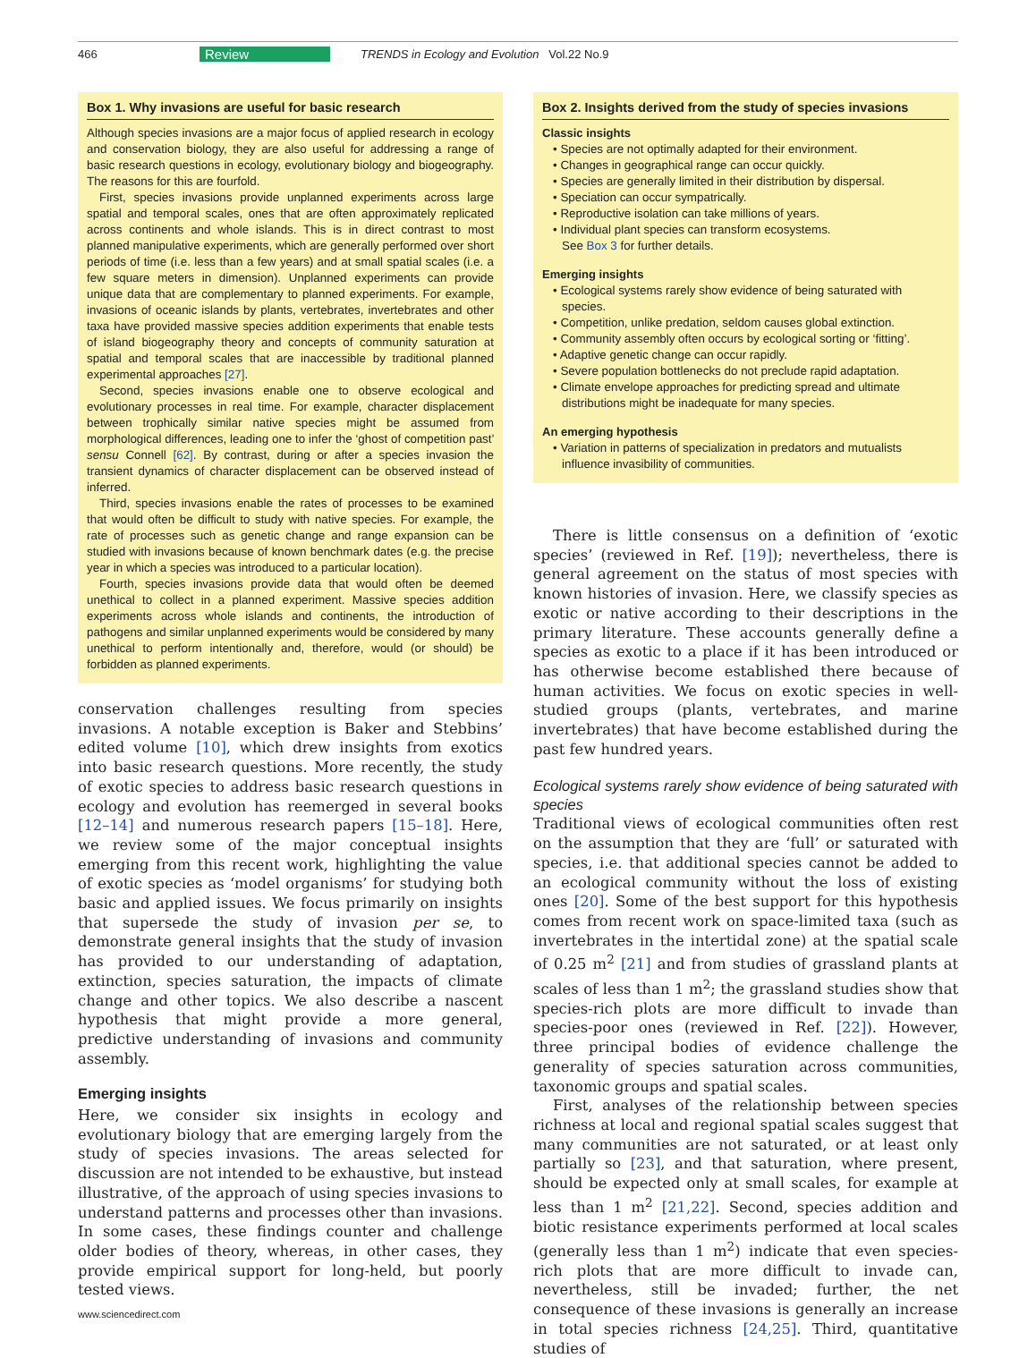466 Review TRENDS in Ecology and Evolution Vol.22 No.9
Box 1. Why invasions are useful for basic research
Although species invasions are a major focus of applied research in ecology and conservation biology, they are also useful for addressing a range of basic research questions in ecology, evolutionary biology and biogeography. The reasons for this are fourfold.
First, species invasions provide unplanned experiments across large spatial and temporal scales, ones that are often approximately replicated across continents and whole islands. This is in direct contrast to most planned manipulative experiments, which are generally performed over short periods of time (i.e. less than a few years) and at small spatial scales (i.e. a few square meters in dimension). Unplanned experiments can provide unique data that are complementary to planned experiments. For example, invasions of oceanic islands by plants, vertebrates, invertebrates and other taxa have provided massive species addition experiments that enable tests of island biogeography theory and concepts of community saturation at spatial and temporal scales that are inaccessible by traditional planned experimental approaches [27].
Second, species invasions enable one to observe ecological and evolutionary processes in real time. For example, character displacement between trophically similar native species might be assumed from morphological differences, leading one to infer the ‘ghost of competition past’ sensu Connell [62]. By contrast, during or after a species invasion the transient dynamics of character displacement can be observed instead of inferred.
Third, species invasions enable the rates of processes to be examined that would often be difficult to study with native species. For example, the rate of processes such as genetic change and range expansion can be studied with invasions because of known benchmark dates (e.g. the precise year in which a species was introduced to a particular location).
Fourth, species invasions provide data that would often be deemed unethical to collect in a planned experiment. Massive species addition experiments across whole islands and continents, the introduction of pathogens and similar unplanned experiments would be considered by many unethical to perform intentionally and, therefore, would (or should) be forbidden as planned experiments.
conservation challenges resulting from species invasions. A notable exception is Baker and Stebbins’ edited volume [10], which drew insights from exotics into basic research questions. More recently, the study of exotic species to address basic research questions in ecology and evolution has reemerged in several books [12–14] and numerous research papers [15–18]. Here, we review some of the major conceptual insights emerging from this recent work, highlighting the value of exotic species as ‘model organisms’ for studying both basic and applied issues. We focus primarily on insights that supersede the study of invasion per se, to demonstrate general insights that the study of invasion has provided to our understanding of adaptation, extinction, species saturation, the impacts of climate change and other topics. We also describe a nascent hypothesis that might provide a more general, predictive understanding of invasions and community assembly.
Emerging insights
Here, we consider six insights in ecology and evolutionary biology that are emerging largely from the study of species invasions. The areas selected for discussion are not intended to be exhaustive, but instead illustrative, of the approach of using species invasions to understand patterns and processes other than invasions. In some cases, these findings counter and challenge older bodies of theory, whereas, in other cases, they provide empirical support for long-held, but poorly tested views.
www.sciencedirect.com
Box 2. Insights derived from the study of species invasions
Classic insights
• Species are not optimally adapted for their environment.
• Changes in geographical range can occur quickly.
• Species are generally limited in their distribution by dispersal.
• Speciation can occur sympatrically.
• Reproductive isolation can take millions of years.
• Individual plant species can transform ecosystems.
See Box 3 for further details.
Emerging insights
• Ecological systems rarely show evidence of being saturated with species.
• Competition, unlike predation, seldom causes global extinction.
• Community assembly often occurs by ecological sorting or ‘fitting’.
• Adaptive genetic change can occur rapidly.
• Severe population bottlenecks do not preclude rapid adaptation.
• Climate envelope approaches for predicting spread and ultimate distributions might be inadequate for many species.
An emerging hypothesis
• Variation in patterns of specialization in predators and mutualists influence invasibility of communities.
There is little consensus on a definition of ‘exotic species’ (reviewed in Ref. [19]); nevertheless, there is general agreement on the status of most species with known histories of invasion. Here, we classify species as exotic or native according to their descriptions in the primary literature. These accounts generally define a species as exotic to a place if it has been introduced or has otherwise become established there because of human activities. We focus on exotic species in well-studied groups (plants, vertebrates, and marine invertebrates) that have become established during the past few hundred years.
Ecological systems rarely show evidence of being saturated with species
Traditional views of ecological communities often rest on the assumption that they are ‘full’ or saturated with species, i.e. that additional species cannot be added to an ecological community without the loss of existing ones [20]. Some of the best support for this hypothesis comes from recent work on space-limited taxa (such as invertebrates in the intertidal zone) at the spatial scale of 0.25 m<sup>2</sup> [21] and from studies of grassland plants at scales of less than 1 m<sup>2</sup>; the grassland studies show that species-rich plots are more difficult to invade than species-poor ones (reviewed in Ref. [22]). However, three principal bodies of evidence challenge the generality of species saturation across communities, taxonomic groups and spatial scales.
First, analyses of the relationship between species richness at local and regional spatial scales suggest that many communities are not saturated, or at least only partially so [23], and that saturation, where present, should be expected only at small scales, for example at less than 1 m<sup>2</sup> [21,22]. Second, species addition and biotic resistance experiments performed at local scales (generally less than 1 m<sup>2</sup>) indicate that even species-rich plots that are more difficult to invade can, nevertheless, still be invaded; further, the net consequence of these invasions is generally an increase in total species richness [24,25]. Third, quantitative studies of